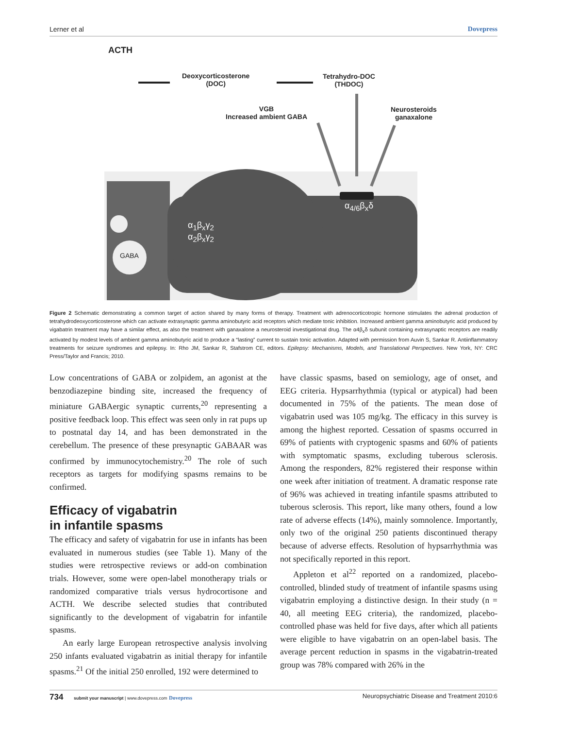Lerner et al Dovepress
ACTH
Deoxycorticosterone
(DOC)
Tetrahydro-DOC
(THDOC)
VGB
Increased ambient GABA
Neurosteroids
ganaxalone
α<sub>4/6</sub>β<sub>x</sub>δ
α<sub>1</sub>β<sub>x</sub>γ<sub>2</sub>
α<sub>2</sub>β<sub>x</sub>γ<sub>2</sub>
GABA
Figure 2 Schematic demonstrating a common target of action shared by many forms of therapy. Treatment with adrenocorticotropic hormone stimulates the adrenal production of tetrahydrodeoxycorticosterone which can activate extrasynaptic gamma aminobutyric acid receptors which mediate tonic inhibition. Increased ambient gamma aminobutyric acid produced by vigabatrin treatment may have a similar effect, as also the treatment with ganaxalone a neurosteroid investigational drug. The α4β<sub>x</sub>δ subunit containing extrasynaptic receptors are readily activated by modest levels of ambient gamma aminobutyric acid to produce a “lasting” current to sustain tonic activation. Adapted with permission from Auvin S, Sankar R. Antiinflammatory treatments for seizure syndromes and epilepsy. In: Rho JM, Sankar R, Stafstrom CE, editors. Epilepsy: Mechanisms, Models, and Translational Perspectives. New York, NY: CRC Press/Taylor and Francis; 2010.
Low concentrations of GABA or zolpidem, an agonist at the benzodiazepine binding site, increased the frequency of miniature GABAergic synaptic currents,<sup>20</sup> representing a positive feedback loop. This effect was seen only in rat pups up to postnatal day 14, and has been demonstrated in the cerebellum. The presence of these presynaptic GABAAR was confirmed by immunocytochemistry.<sup>20</sup> The role of such receptors as targets for modifying spasms remains to be confirmed.
Efficacy of vigabatrin
in infantile spasms
The efficacy and safety of vigabatrin for use in infants has been evaluated in numerous studies (see Table 1). Many of the studies were retrospective reviews or add-on combination trials. However, some were open-label monotherapy trials or randomized comparative trials versus hydrocortisone and ACTH. We describe selected studies that contributed significantly to the development of vigabatrin for infantile spasms.
An early large European retrospective analysis involving 250 infants evaluated vigabatrin as initial therapy for infantile spasms.<sup>21</sup> Of the initial 250 enrolled, 192 were determined to
have classic spasms, based on semiology, age of onset, and EEG criteria. Hypsarrhythmia (typical or atypical) had been documented in 75% of the patients. The mean dose of vigabatrin used was 105 mg/kg. The efficacy in this survey is among the highest reported. Cessation of spasms occurred in 69% of patients with cryptogenic spasms and 60% of patients with symptomatic spasms, excluding tuberous sclerosis. Among the responders, 82% registered their response within one week after initiation of treatment. A dramatic response rate of 96% was achieved in treating infantile spasms attributed to tuberous sclerosis. This report, like many others, found a low rate of adverse effects (14%), mainly somnolence. Importantly, only two of the original 250 patients discontinued therapy because of adverse effects. Resolution of hypsarrhythmia was not specifically reported in this report.
Appleton et al<sup>22</sup> reported on a randomized, placebo-controlled, blinded study of treatment of infantile spasms using vigabatrin employing a distinctive design. In their study (n = 40, all meeting EEG criteria), the randomized, placebo-controlled phase was held for five days, after which all patients were eligible to have vigabatrin on an open-label basis. The average percent reduction in spasms in the vigabatrin-treated group was 78% compared with 26% in the
734 submit your manuscript | www.dovepress.com Dovepress Neuropsychiatric Disease and Treatment 2010:6